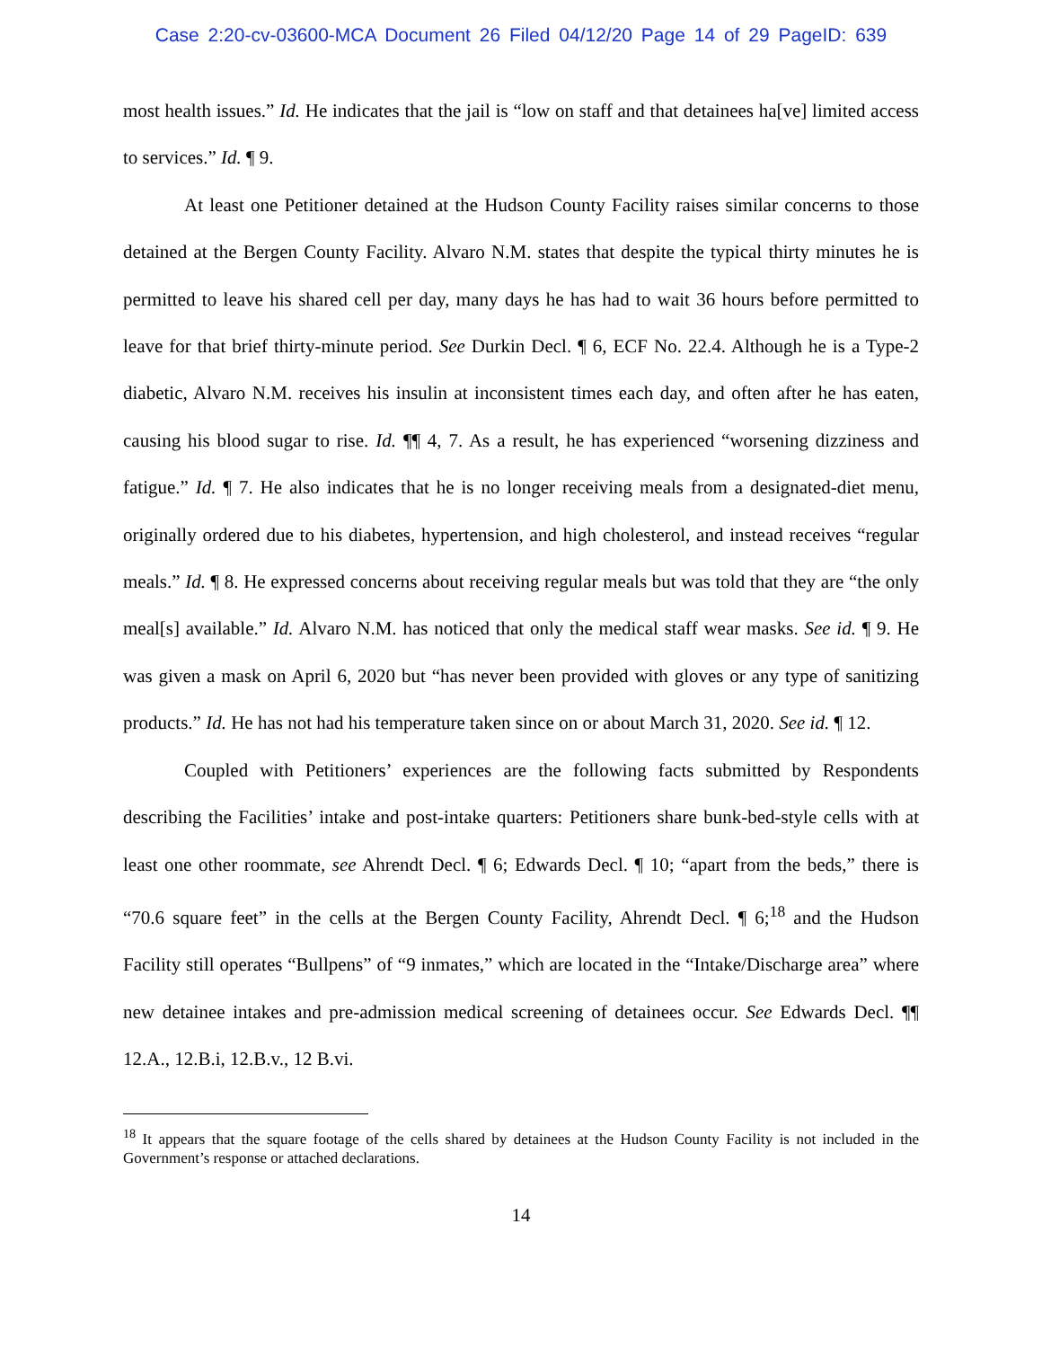Case 2:20-cv-03600-MCA Document 26 Filed 04/12/20 Page 14 of 29 PageID: 639
most health issues.” Id. He indicates that the jail is “low on staff and that detainees ha[ve] limited access to services.” Id. ¶ 9.
At least one Petitioner detained at the Hudson County Facility raises similar concerns to those detained at the Bergen County Facility. Alvaro N.M. states that despite the typical thirty minutes he is permitted to leave his shared cell per day, many days he has had to wait 36 hours before permitted to leave for that brief thirty-minute period. See Durkin Decl. ¶ 6, ECF No. 22.4. Although he is a Type-2 diabetic, Alvaro N.M. receives his insulin at inconsistent times each day, and often after he has eaten, causing his blood sugar to rise. Id. ¶¶ 4, 7. As a result, he has experienced “worsening dizziness and fatigue.” Id. ¶ 7. He also indicates that he is no longer receiving meals from a designated-diet menu, originally ordered due to his diabetes, hypertension, and high cholesterol, and instead receives “regular meals.” Id. ¶ 8. He expressed concerns about receiving regular meals but was told that they are “the only meal[s] available.” Id. Alvaro N.M. has noticed that only the medical staff wear masks. See id. ¶ 9. He was given a mask on April 6, 2020 but “has never been provided with gloves or any type of sanitizing products.” Id. He has not had his temperature taken since on or about March 31, 2020. See id. ¶ 12.
Coupled with Petitioners’ experiences are the following facts submitted by Respondents describing the Facilities’ intake and post-intake quarters: Petitioners share bunk-bed-style cells with at least one other roommate, see Ahrendt Decl. ¶ 6; Edwards Decl. ¶ 10; “apart from the beds,” there is “70.6 square feet” in the cells at the Bergen County Facility, Ahrendt Decl. ¶ 6;<sup>18</sup> and the Hudson Facility still operates “Bullpens” of “9 inmates,” which are located in the “Intake/Discharge area” where new detainee intakes and pre-admission medical screening of detainees occur. See Edwards Decl. ¶¶ 12.A., 12.B.i, 12.B.v., 12 B.vi.
<sup>18</sup> It appears that the square footage of the cells shared by detainees at the Hudson County Facility is not included in the Government’s response or attached declarations.
14